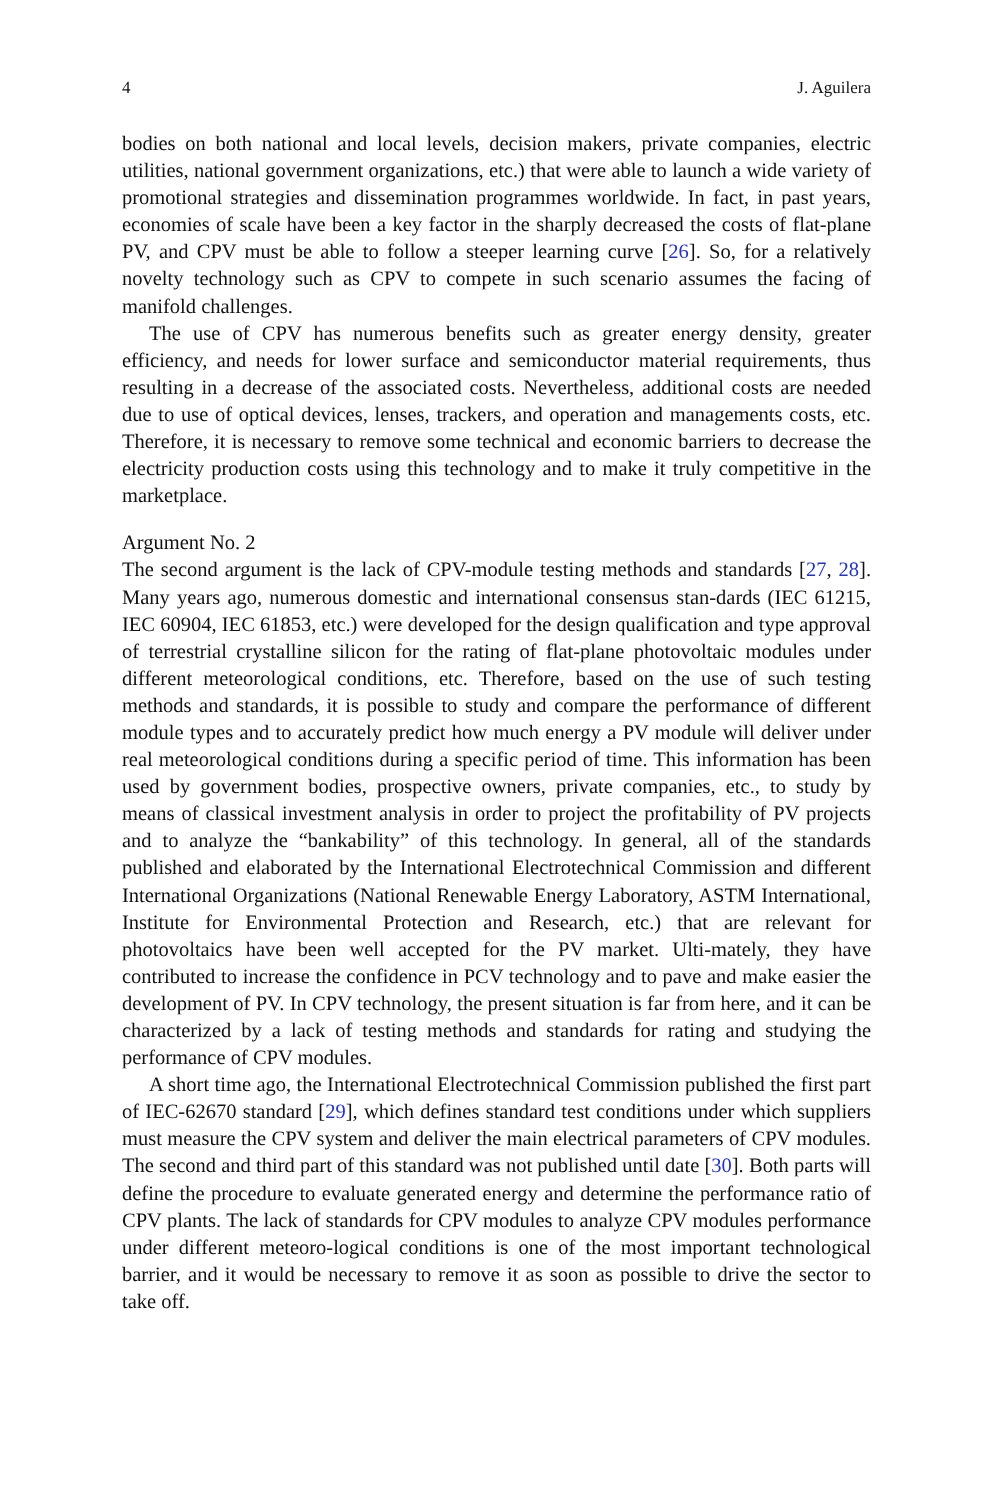4 J. Aguilera
bodies on both national and local levels, decision makers, private companies, electric utilities, national government organizations, etc.) that were able to launch a wide variety of promotional strategies and dissemination programmes worldwide. In fact, in past years, economies of scale have been a key factor in the sharply decreased the costs of flat-plane PV, and CPV must be able to follow a steeper learning curve [26]. So, for a relatively novelty technology such as CPV to compete in such scenario assumes the facing of manifold challenges.
The use of CPV has numerous benefits such as greater energy density, greater efficiency, and needs for lower surface and semiconductor material requirements, thus resulting in a decrease of the associated costs. Nevertheless, additional costs are needed due to use of optical devices, lenses, trackers, and operation and managements costs, etc. Therefore, it is necessary to remove some technical and economic barriers to decrease the electricity production costs using this technology and to make it truly competitive in the marketplace.
Argument No. 2
The second argument is the lack of CPV-module testing methods and standards [27, 28]. Many years ago, numerous domestic and international consensus stan-dards (IEC 61215, IEC 60904, IEC 61853, etc.) were developed for the design qualification and type approval of terrestrial crystalline silicon for the rating of flat-plane photovoltaic modules under different meteorological conditions, etc. Therefore, based on the use of such testing methods and standards, it is possible to study and compare the performance of different module types and to accurately predict how much energy a PV module will deliver under real meteorological conditions during a specific period of time. This information has been used by government bodies, prospective owners, private companies, etc., to study by means of classical investment analysis in order to project the profitability of PV projects and to analyze the “bankability” of this technology. In general, all of the standards published and elaborated by the International Electrotechnical Commission and different International Organizations (National Renewable Energy Laboratory, ASTM International, Institute for Environmental Protection and Research, etc.) that are relevant for photovoltaics have been well accepted for the PV market. Ulti-mately, they have contributed to increase the confidence in PCV technology and to pave and make easier the development of PV. In CPV technology, the present situation is far from here, and it can be characterized by a lack of testing methods and standards for rating and studying the performance of CPV modules.
A short time ago, the International Electrotechnical Commission published the first part of IEC-62670 standard [29], which defines standard test conditions under which suppliers must measure the CPV system and deliver the main electrical parameters of CPV modules. The second and third part of this standard was not published until date [30]. Both parts will define the procedure to evaluate generated energy and determine the performance ratio of CPV plants. The lack of standards for CPV modules to analyze CPV modules performance under different meteoro-logical conditions is one of the most important technological barrier, and it would be necessary to remove it as soon as possible to drive the sector to take off.